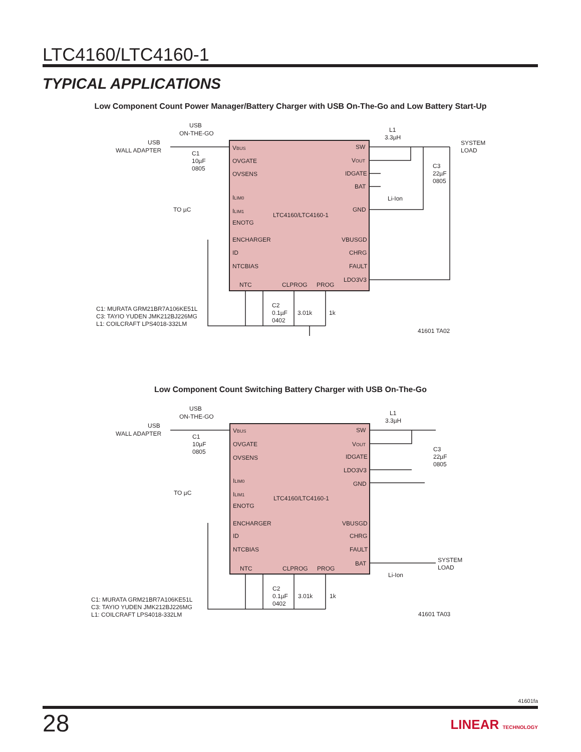LTC4160/LTC4160-1
TYPICAL APPLICATIONS
Low Component Count Power Manager/Battery Charger with USB On-The-Go and Low Battery Start-Up
USB
ON-THE-GO
USB
WALL ADAPTER
C1
10µF
0805
TO µC
VBUS
OVGATE
OVSENS
ILIM0
ILIM1
ENOTG
ENCHARGER
ID
NTCBIAS
NTC
CLPROG
PROG
LTC4160/LTC4160-1
SW
VOUT
IDGATE
BAT
GND
VBUSGD
CHRG
FAULT
LDO3V3
L1
3.3µH
SYSTEM
LOAD
C3
22µF
0805
Li-Ion
C2
0.1µF
0402
3.01k
1k
C1: MURATA GRM21BR7A106KE51L
C3: TAYIO YUDEN JMK212BJ226MG
L1: COILCRAFT LPS4018-332LM
41601 TA02
Low Component Count Switching Battery Charger with USB On-The-Go
USB
ON-THE-GO
USB
WALL ADAPTER
C1
10µF
0805
TO µC
VBUS
OVGATE
OVSENS
ILIM0
ILIM1
ENOTG
ENCHARGER
ID
NTCBIAS
NTC
CLPROG
PROG
LTC4160/LTC4160-1
SW
VOUT
IDGATE
LDO3V3
GND
VBUSGD
CHRG
FAULT
BAT
L1
3.3µH
SYSTEM
LOAD
C3
22µF
0805
Li-Ion
C2
0.1µF
0402
3.01k
1k
C1: MURATA GRM21BR7A106KE51L
C3: TAYIO YUDEN JMK212BJ226MG
L1: COILCRAFT LPS4018-332LM
41601 TA03
41601fa
28 LINEAR TECHNOLOGY